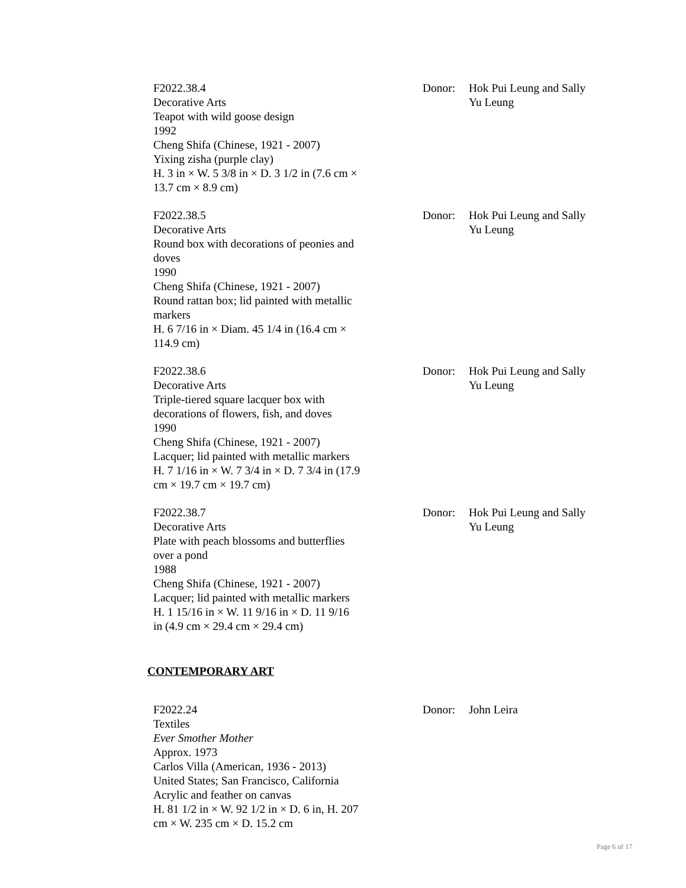F2022.38.4
Decorative Arts
Teapot with wild goose design
1992
Cheng Shifa (Chinese, 1921 - 2007)
Yixing zisha (purple clay)
H. 3 in × W. 5 3/8 in × D. 3 1/2 in (7.6 cm × 13.7 cm × 8.9 cm)
Donor: Hok Pui Leung and Sally Yu Leung
F2022.38.5
Decorative Arts
Round box with decorations of peonies and doves
1990
Cheng Shifa (Chinese, 1921 - 2007)
Round rattan box; lid painted with metallic markers
H. 6 7/16 in × Diam. 45 1/4 in (16.4 cm × 114.9 cm)
Donor: Hok Pui Leung and Sally Yu Leung
F2022.38.6
Decorative Arts
Triple-tiered square lacquer box with decorations of flowers, fish, and doves
1990
Cheng Shifa (Chinese, 1921 - 2007)
Lacquer; lid painted with metallic markers
H. 7 1/16 in × W. 7 3/4 in × D. 7 3/4 in (17.9 cm × 19.7 cm × 19.7 cm)
Donor: Hok Pui Leung and Sally Yu Leung
F2022.38.7
Decorative Arts
Plate with peach blossoms and butterflies over a pond
1988
Cheng Shifa (Chinese, 1921 - 2007)
Lacquer; lid painted with metallic markers
H. 1 15/16 in × W. 11 9/16 in × D. 11 9/16 in (4.9 cm × 29.4 cm × 29.4 cm)
Donor: Hok Pui Leung and Sally Yu Leung
CONTEMPORARY ART
F2022.24
Textiles
Ever Smother Mother
Approx. 1973
Carlos Villa (American, 1936 - 2013)
United States; San Francisco, California
Acrylic and feather on canvas
H. 81 1/2 in × W. 92 1/2 in × D. 6 in, H. 207 cm × W. 235 cm × D. 15.2 cm
Donor: John Leira
Page 6 of 17